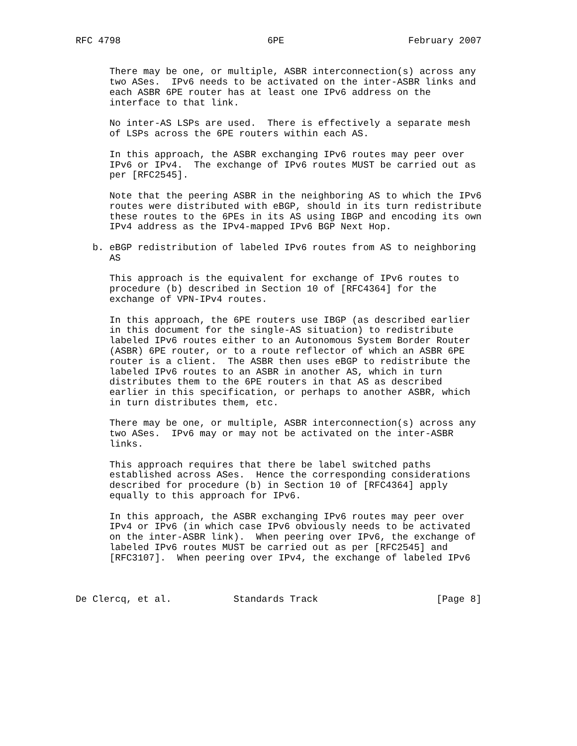RFC 4798                          6PE                      February 2007


      There may be one, or multiple, ASBR interconnection(s) across any
      two ASes.  IPv6 needs to be activated on the inter-ASBR links and
      each ASBR 6PE router has at least one IPv6 address on the
      interface to that link.

      No inter-AS LSPs are used.  There is effectively a separate mesh
      of LSPs across the 6PE routers within each AS.

      In this approach, the ASBR exchanging IPv6 routes may peer over
      IPv6 or IPv4.  The exchange of IPv6 routes MUST be carried out as
      per [RFC2545].

      Note that the peering ASBR in the neighboring AS to which the IPv6
      routes were distributed with eBGP, should in its turn redistribute
      these routes to the 6PEs in its AS using IBGP and encoding its own
      IPv4 address as the IPv4-mapped IPv6 BGP Next Hop.

   b. eBGP redistribution of labeled IPv6 routes from AS to neighboring
      AS

      This approach is the equivalent for exchange of IPv6 routes to
      procedure (b) described in Section 10 of [RFC4364] for the
      exchange of VPN-IPv4 routes.

      In this approach, the 6PE routers use IBGP (as described earlier
      in this document for the single-AS situation) to redistribute
      labeled IPv6 routes either to an Autonomous System Border Router
      (ASBR) 6PE router, or to a route reflector of which an ASBR 6PE
      router is a client.  The ASBR then uses eBGP to redistribute the
      labeled IPv6 routes to an ASBR in another AS, which in turn
      distributes them to the 6PE routers in that AS as described
      earlier in this specification, or perhaps to another ASBR, which
      in turn distributes them, etc.

      There may be one, or multiple, ASBR interconnection(s) across any
      two ASes.  IPv6 may or may not be activated on the inter-ASBR
      links.

      This approach requires that there be label switched paths
      established across ASes.  Hence the corresponding considerations
      described for procedure (b) in Section 10 of [RFC4364] apply
      equally to this approach for IPv6.

      In this approach, the ASBR exchanging IPv6 routes may peer over
      IPv4 or IPv6 (in which case IPv6 obviously needs to be activated
      on the inter-ASBR link).  When peering over IPv6, the exchange of
      labeled IPv6 routes MUST be carried out as per [RFC2545] and
      [RFC3107].  When peering over IPv4, the exchange of labeled IPv6



De Clercq, et al.           Standards Track                     [Page 8]